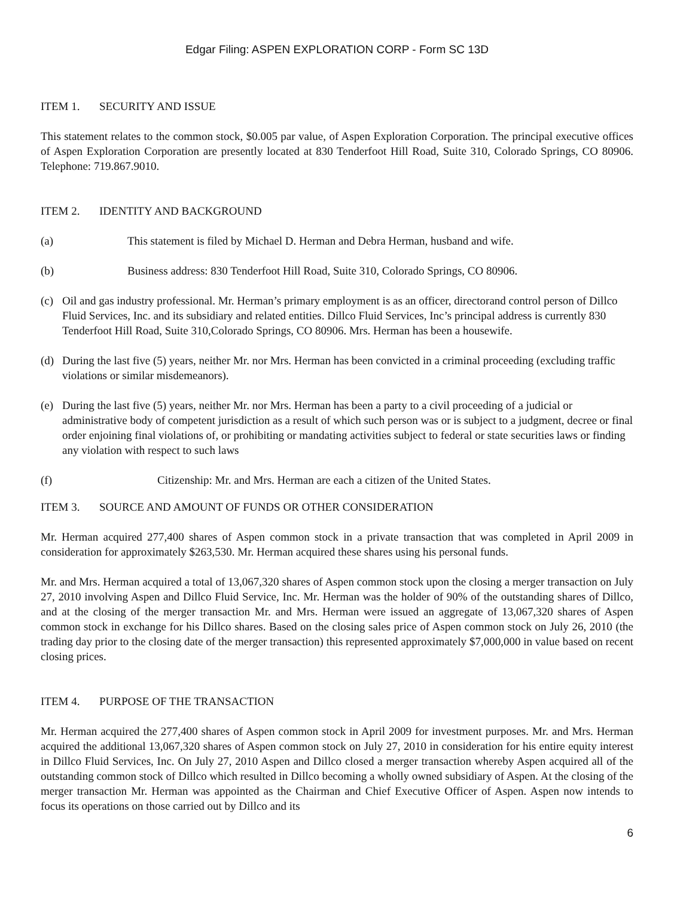Edgar Filing: ASPEN EXPLORATION CORP - Form SC 13D
ITEM 1. SECURITY AND ISSUE
This statement relates to the common stock, $0.005 par value, of Aspen Exploration Corporation. The principal executive offices of Aspen Exploration Corporation are presently located at 830 Tenderfoot Hill Road, Suite 310, Colorado Springs, CO 80906. Telephone: 719.867.9010.
ITEM 2. IDENTITY AND BACKGROUND
(a) This statement is filed by Michael D. Herman and Debra Herman, husband and wife.
(b) Business address: 830 Tenderfoot Hill Road, Suite 310, Colorado Springs, CO 80906.
(c) Oil and gas industry professional. Mr. Herman’s primary employment is as an officer, directorand control person of Dillco Fluid Services, Inc. and its subsidiary and related entities. Dillco Fluid Services, Inc’s principal address is currently 830 Tenderfoot Hill Road, Suite 310,Colorado Springs, CO 80906. Mrs. Herman has been a housewife.
(d) During the last five (5) years, neither Mr. nor Mrs. Herman has been convicted in a criminal proceeding (excluding traffic violations or similar misdemeanors).
(e) During the last five (5) years, neither Mr. nor Mrs. Herman has been a party to a civil proceeding of a judicial or administrative body of competent jurisdiction as a result of which such person was or is subject to a judgment, decree or final order enjoining final violations of, or prohibiting or mandating activities subject to federal or state securities laws or finding any violation with respect to such laws
(f) Citizenship: Mr. and Mrs. Herman are each a citizen of the United States.
ITEM 3. SOURCE AND AMOUNT OF FUNDS OR OTHER CONSIDERATION
Mr. Herman acquired 277,400 shares of Aspen common stock in a private transaction that was completed in April 2009 in consideration for approximately $263,530. Mr. Herman acquired these shares using his personal funds.
Mr. and Mrs. Herman acquired a total of 13,067,320 shares of Aspen common stock upon the closing a merger transaction on July 27, 2010 involving Aspen and Dillco Fluid Service, Inc. Mr. Herman was the holder of 90% of the outstanding shares of Dillco, and at the closing of the merger transaction Mr. and Mrs. Herman were issued an aggregate of 13,067,320 shares of Aspen common stock in exchange for his Dillco shares. Based on the closing sales price of Aspen common stock on July 26, 2010 (the trading day prior to the closing date of the merger transaction) this represented approximately $7,000,000 in value based on recent closing prices.
ITEM 4. PURPOSE OF THE TRANSACTION
Mr. Herman acquired the 277,400 shares of Aspen common stock in April 2009 for investment purposes. Mr. and Mrs. Herman acquired the additional 13,067,320 shares of Aspen common stock on July 27, 2010 in consideration for his entire equity interest in Dillco Fluid Services, Inc. On July 27, 2010 Aspen and Dillco closed a merger transaction whereby Aspen acquired all of the outstanding common stock of Dillco which resulted in Dillco becoming a wholly owned subsidiary of Aspen. At the closing of the merger transaction Mr. Herman was appointed as the Chairman and Chief Executive Officer of Aspen. Aspen now intends to focus its operations on those carried out by Dillco and its
6